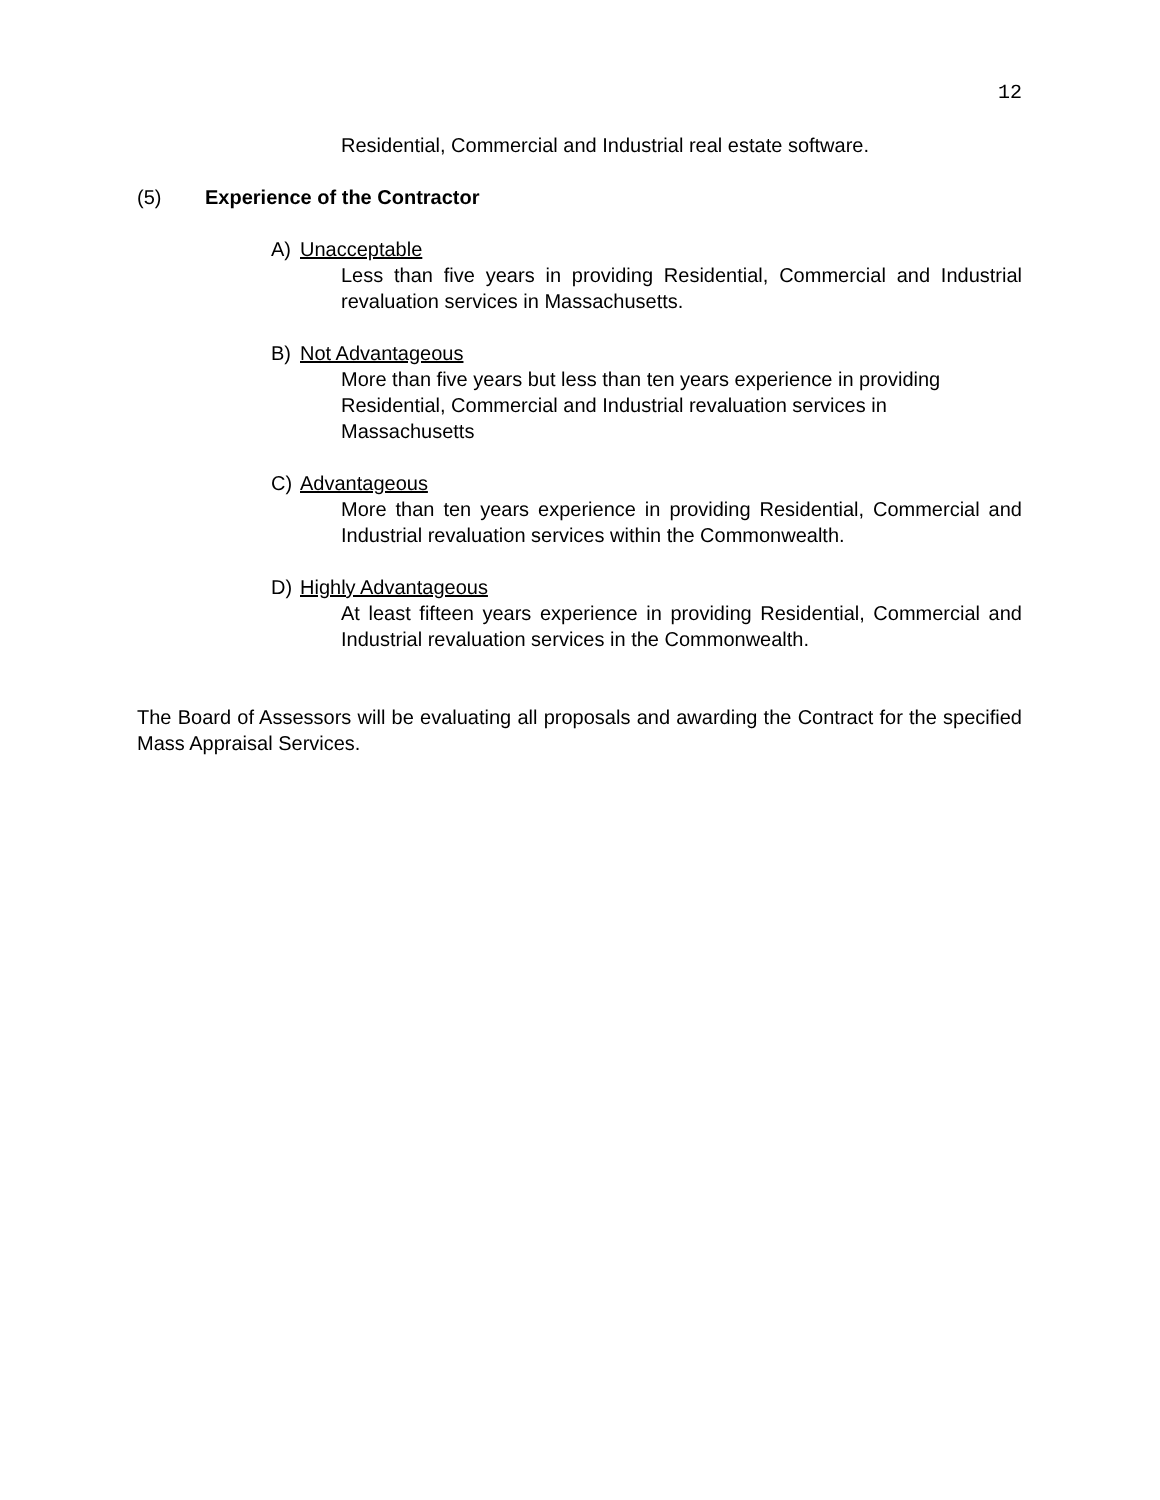12
Residential, Commercial and Industrial real estate software.
(5) Experience of the Contractor
A) Unacceptable
Less than five years in providing Residential, Commercial and Industrial revaluation services in Massachusetts.
B) Not Advantageous
More than five years but less than ten years experience in providing Residential, Commercial and Industrial revaluation services in Massachusetts
C) Advantageous
More than ten years experience in providing Residential, Commercial and Industrial revaluation services within the Commonwealth.
D) Highly Advantageous
At least fifteen years experience in providing Residential, Commercial and Industrial revaluation services in the Commonwealth.
The Board of Assessors will be evaluating all proposals and awarding the Contract for the specified Mass Appraisal Services.